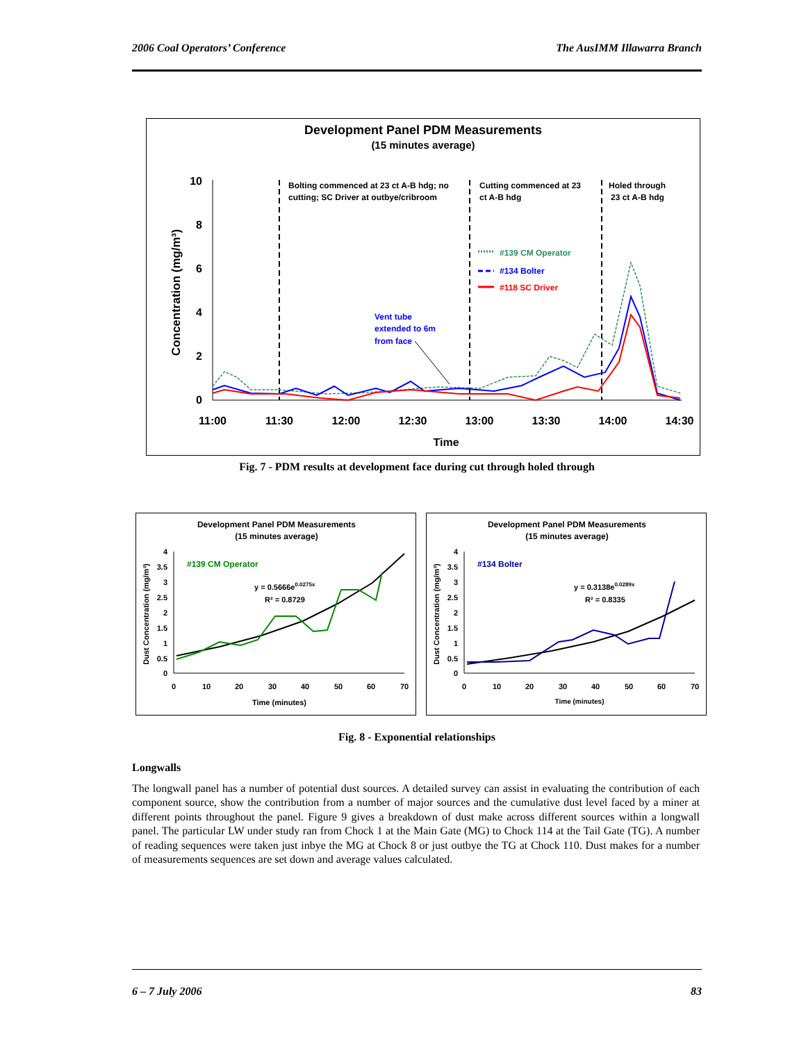2006 Coal Operators’ Conference The AusIMM Illawarra Branch
Development Panel PDM Measurements
(15 minutes average)
Concentration (mg/m³)
10
8
6
4
2
0
11:00
11:30
12:00
12:30
13:00
13:30
14:00
14:30
Time
Bolting commenced at 23 ct A-B hdg; no
cutting; SC Driver at outbye/cribroom
Cutting commenced at 23
ct A-B hdg
Holed through
23 ct A-B hdg
Vent tube
extended to 6m
from face
#139 CM Operator
#134 Bolter
#118 SC Driver
Fig. 7 - PDM results at development face during cut through holed through
Development Panel PDM Measurements
(15 minutes average)
Dust Concentration (mg/m³)
4
3.5
3
2.5
2
1.5
1
0.5
0
0
10
20
30
40
50
60
70
Time (minutes)
#139 CM Operator
y = 0.5666e0.0275x
R² = 0.8729
Development Panel PDM Measurements
(15 minutes average)
Dust Concentration (mg/m³)
4
3.5
3
2.5
2
1.5
1
0.5
0
0
10
20
30
40
50
60
70
Time (minutes)
#134 Bolter
y = 0.3138e0.0289x
R² = 0.8335
Fig. 8 - Exponential relationships
Longwalls
The longwall panel has a number of potential dust sources. A detailed survey can assist in evaluating the contribution of each component source, show the contribution from a number of major sources and the cumulative dust level faced by a miner at different points throughout the panel. Figure 9 gives a breakdown of dust make across different sources within a longwall panel. The particular LW under study ran from Chock 1 at the Main Gate (MG) to Chock 114 at the Tail Gate (TG). A number of reading sequences were taken just inbye the MG at Chock 8 or just outbye the TG at Chock 110. Dust makes for a number of measurements sequences are set down and average values calculated.
6 – 7 July 2006 83